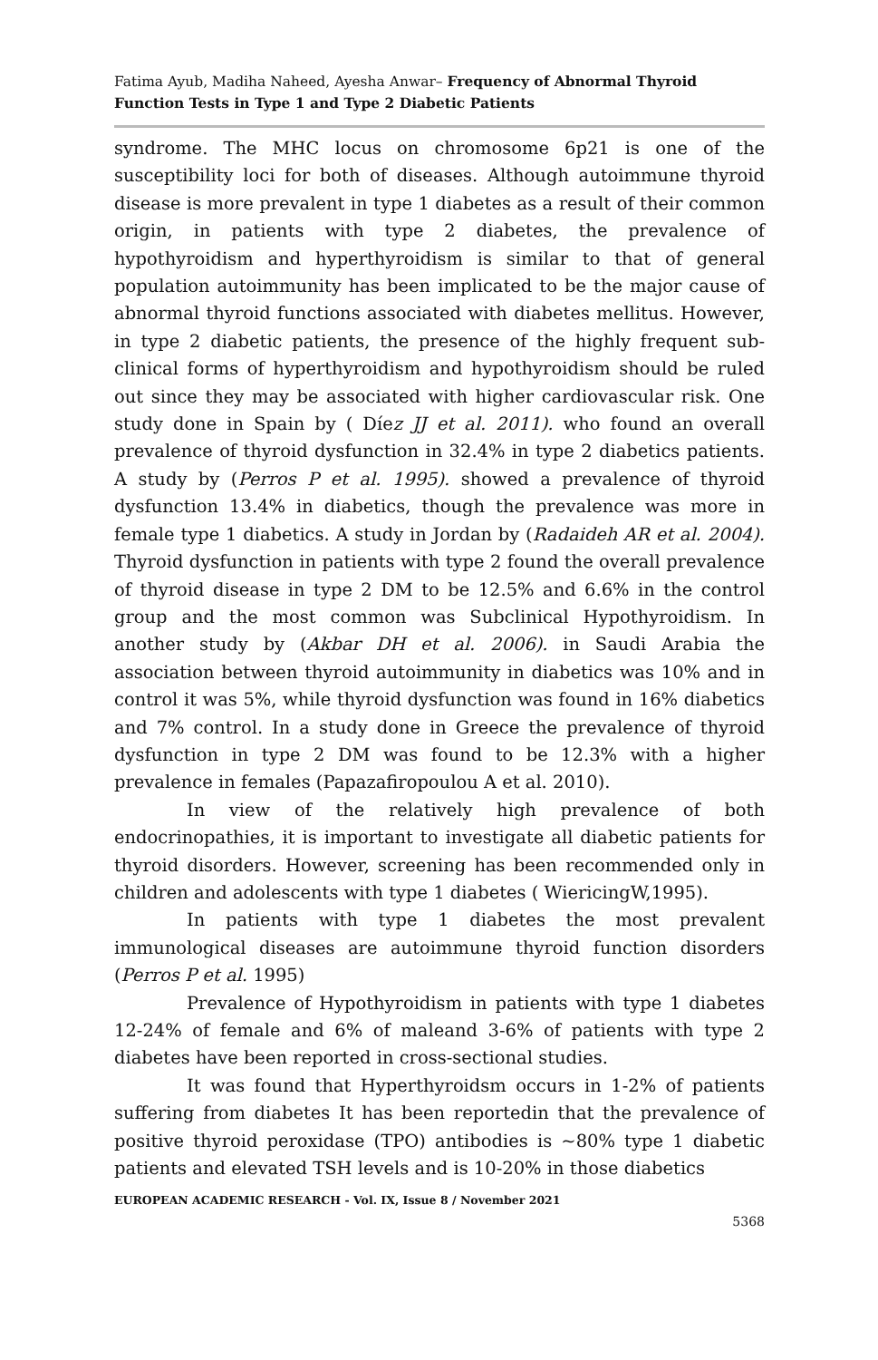Fatima Ayub, Madiha Naheed, Ayesha Anwar– Frequency of Abnormal Thyroid Function Tests in Type 1 and Type 2 Diabetic Patients
syndrome. The MHC locus on chromosome 6p21 is one of the susceptibility loci for both of diseases. Although autoimmune thyroid disease is more prevalent in type 1 diabetes as a result of their common origin, in patients with type 2 diabetes, the prevalence of hypothyroidism and hyperthyroidism is similar to that of general population autoimmunity has been implicated to be the major cause of abnormal thyroid functions associated with diabetes mellitus. However, in type 2 diabetic patients, the presence of the highly frequent sub-clinical forms of hyperthyroidism and hypothyroidism should be ruled out since they may be associated with higher cardiovascular risk. One study done in Spain by ( Díez JJ et al. 2011). who found an overall prevalence of thyroid dysfunction in 32.4% in type 2 diabetics patients. A study by (Perros P et al. 1995). showed a prevalence of thyroid dysfunction 13.4% in diabetics, though the prevalence was more in female type 1 diabetics. A study in Jordan by (Radaideh AR et al. 2004). Thyroid dysfunction in patients with type 2 found the overall prevalence of thyroid disease in type 2 DM to be 12.5% and 6.6% in the control group and the most common was Subclinical Hypothyroidism. In another study by (Akbar DH et al. 2006). in Saudi Arabia the association between thyroid autoimmunity in diabetics was 10% and in control it was 5%, while thyroid dysfunction was found in 16% diabetics and 7% control. In a study done in Greece the prevalence of thyroid dysfunction in type 2 DM was found to be 12.3% with a higher prevalence in females (Papazafiropoulou A et al. 2010).
In view of the relatively high prevalence of both endocrinopathies, it is important to investigate all diabetic patients for thyroid disorders. However, screening has been recommended only in children and adolescents with type 1 diabetes ( WiericingW,1995).
In patients with type 1 diabetes the most prevalent immunological diseases are autoimmune thyroid function disorders (Perros P et al. 1995)
Prevalence of Hypothyroidism in patients with type 1 diabetes 12-24% of female and 6% of maleand 3-6% of patients with type 2 diabetes have been reported in cross-sectional studies.
It was found that Hyperthyroidsm occurs in 1-2% of patients suffering from diabetes It has been reportedin that the prevalence of positive thyroid peroxidase (TPO) antibodies is ~80% type 1 diabetic patients and elevated TSH levels and is 10-20% in those diabetics
EUROPEAN ACADEMIC RESEARCH - Vol. IX, Issue 8 / November 2021
5368